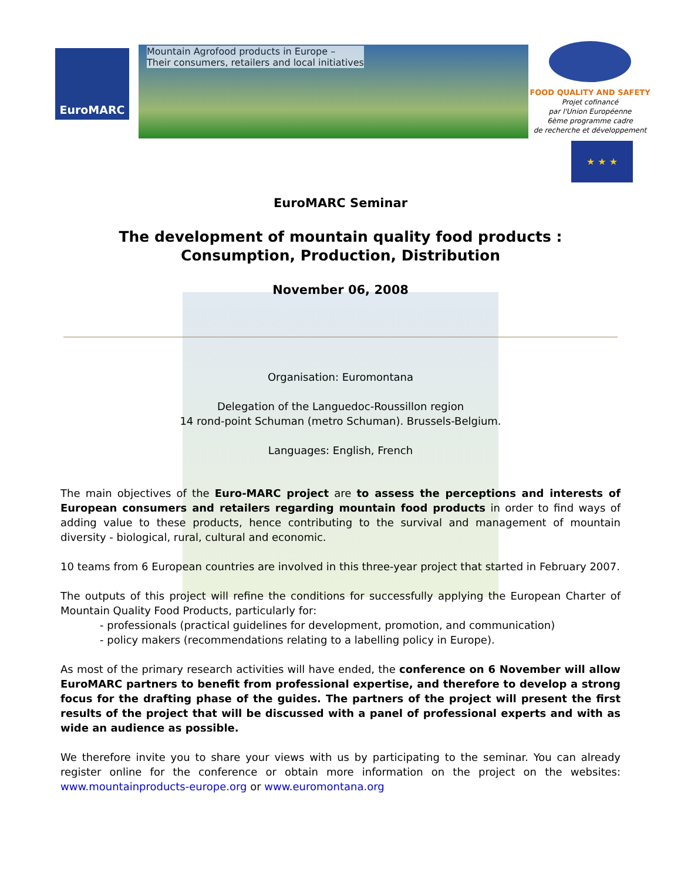EuroMARC
Mountain Agrofood products in Europe –
Their consumers, retailers and local initiatives
FOOD QUALITY AND SAFETY
Projet cofinancé
par l'Union Européenne
6ème programme cadre
de recherche et développement
★ ★ ★
EuroMARC Seminar
The development of mountain quality food products :
Consumption, Production, Distribution
November 06, 2008
Organisation: Euromontana
Delegation of the Languedoc-Roussillon region
14 rond-point Schuman (metro Schuman). Brussels-Belgium.
Languages: English, French
The main objectives of the Euro-MARC project are to assess the perceptions and interests of European consumers and retailers regarding mountain food products in order to find ways of adding value to these products, hence contributing to the survival and management of mountain diversity - biological, rural, cultural and economic.
10 teams from 6 European countries are involved in this three-year project that started in February 2007.
The outputs of this project will refine the conditions for successfully applying the European Charter of Mountain Quality Food Products, particularly for:
- professionals (practical guidelines for development, promotion, and communication)
- policy makers (recommendations relating to a labelling policy in Europe).
As most of the primary research activities will have ended, the conference on 6 November will allow EuroMARC partners to benefit from professional expertise, and therefore to develop a strong focus for the drafting phase of the guides. The partners of the project will present the first results of the project that will be discussed with a panel of professional experts and with as wide an audience as possible.
We therefore invite you to share your views with us by participating to the seminar. You can already register online for the conference or obtain more information on the project on the websites: www.mountainproducts-europe.org or www.euromontana.org